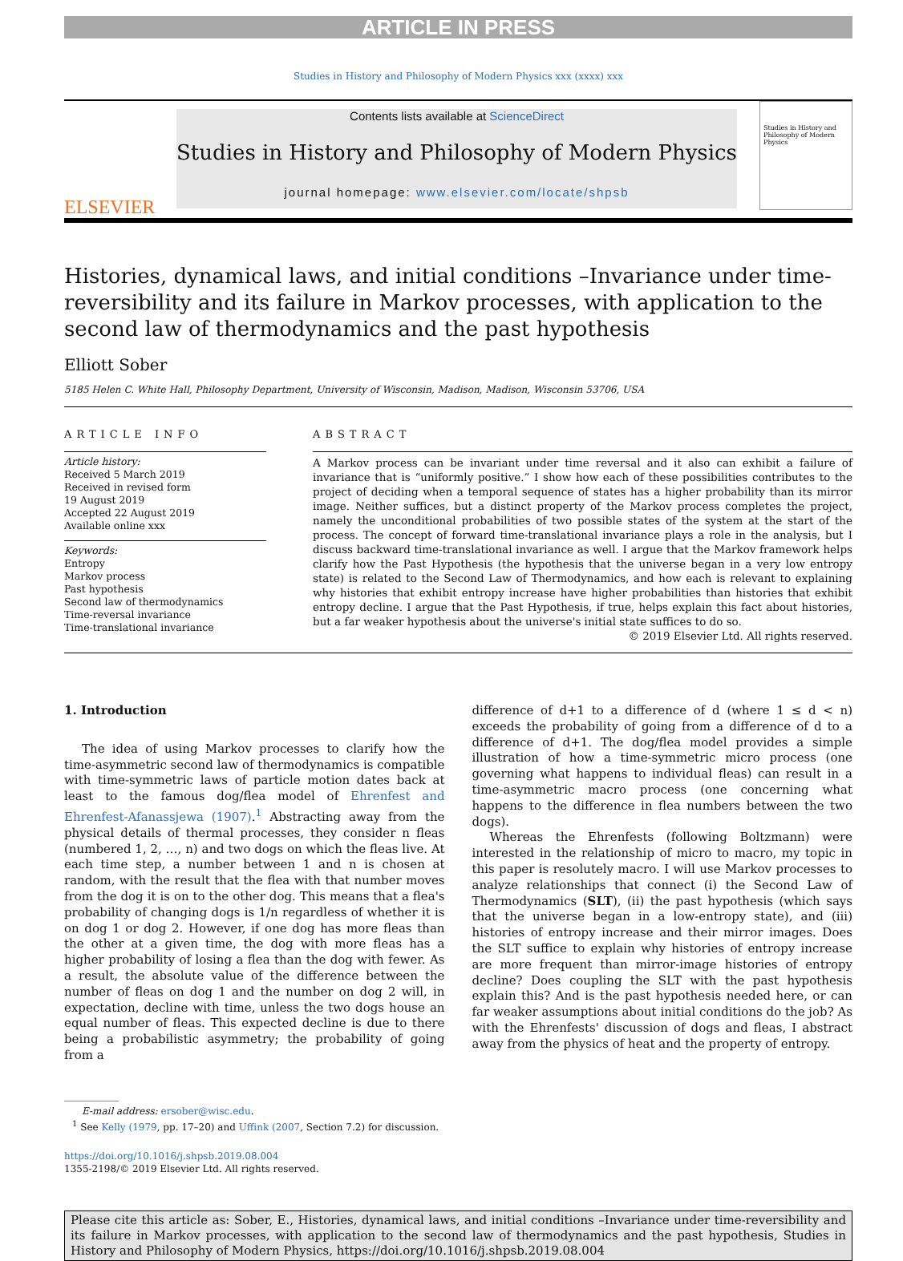ARTICLE IN PRESS
Studies in History and Philosophy of Modern Physics xxx (xxxx) xxx
ELSEVIER
Contents lists available at ScienceDirect
Studies in History and Philosophy of Modern Physics
journal homepage: www.elsevier.com/locate/shpsb
Studies in History and Philosophy of Modern Physics
Histories, dynamical laws, and initial conditions –Invariance under time-reversibility and its failure in Markov processes, with application to the second law of thermodynamics and the past hypothesis
Elliott Sober
5185 Helen C. White Hall, Philosophy Department, University of Wisconsin, Madison, Madison, Wisconsin 53706, USA
ARTICLE INFO
Article history:
Received 5 March 2019
Received in revised form
19 August 2019
Accepted 22 August 2019
Available online xxx
Keywords:
Entropy
Markov process
Past hypothesis
Second law of thermodynamics
Time-reversal invariance
Time-translational invariance
ABSTRACT
A Markov process can be invariant under time reversal and it also can exhibit a failure of invariance that is “uniformly positive.” I show how each of these possibilities contributes to the project of deciding when a temporal sequence of states has a higher probability than its mirror image. Neither suffices, but a distinct property of the Markov process completes the project, namely the unconditional probabilities of two possible states of the system at the start of the process. The concept of forward time-translational invariance plays a role in the analysis, but I discuss backward time-translational invariance as well. I argue that the Markov framework helps clarify how the Past Hypothesis (the hypothesis that the universe began in a very low entropy state) is related to the Second Law of Thermodynamics, and how each is relevant to explaining why histories that exhibit entropy increase have higher probabilities than histories that exhibit entropy decline. I argue that the Past Hypothesis, if true, helps explain this fact about histories, but a far weaker hypothesis about the universe's initial state suffices to do so.
© 2019 Elsevier Ltd. All rights reserved.
1. Introduction
The idea of using Markov processes to clarify how the time-asymmetric second law of thermodynamics is compatible with time-symmetric laws of particle motion dates back at least to the famous dog/flea model of Ehrenfest and Ehrenfest-Afanassjewa (1907).<sup>1</sup> Abstracting away from the physical details of thermal processes, they consider n fleas (numbered 1, 2, …, n) and two dogs on which the fleas live. At each time step, a number between 1 and n is chosen at random, with the result that the flea with that number moves from the dog it is on to the other dog. This means that a flea's probability of changing dogs is 1/n regardless of whether it is on dog 1 or dog 2. However, if one dog has more fleas than the other at a given time, the dog with more fleas has a higher probability of losing a flea than the dog with fewer. As a result, the absolute value of the difference between the number of fleas on dog 1 and the number on dog 2 will, in expectation, decline with time, unless the two dogs house an equal number of fleas. This expected decline is due to there being a probabilistic asymmetry; the probability of going from a
difference of d+1 to a difference of d (where 1 ≤ d < n) exceeds the probability of going from a difference of d to a difference of d+1. The dog/flea model provides a simple illustration of how a time-symmetric micro process (one governing what happens to individual fleas) can result in a time-asymmetric macro process (one concerning what happens to the difference in flea numbers between the two dogs).
Whereas the Ehrenfests (following Boltzmann) were interested in the relationship of micro to macro, my topic in this paper is resolutely macro. I will use Markov processes to analyze relationships that connect (i) the Second Law of Thermodynamics (SLT), (ii) the past hypothesis (which says that the universe began in a low-entropy state), and (iii) histories of entropy increase and their mirror images. Does the SLT suffice to explain why histories of entropy increase are more frequent than mirror-image histories of entropy decline? Does coupling the SLT with the past hypothesis explain this? And is the past hypothesis needed here, or can far weaker assumptions about initial conditions do the job? As with the Ehrenfests' discussion of dogs and fleas, I abstract away from the physics of heat and the property of entropy.
E-mail address: ersober@wisc.edu.
<sup>1</sup> See Kelly (1979, pp. 17–20) and Uffink (2007, Section 7.2) for discussion.
https://doi.org/10.1016/j.shpsb.2019.08.004
1355-2198/© 2019 Elsevier Ltd. All rights reserved.
Please cite this article as: Sober, E., Histories, dynamical laws, and initial conditions –Invariance under time-reversibility and its failure in Markov processes, with application to the second law of thermodynamics and the past hypothesis, Studies in History and Philosophy of Modern Physics, https://doi.org/10.1016/j.shpsb.2019.08.004